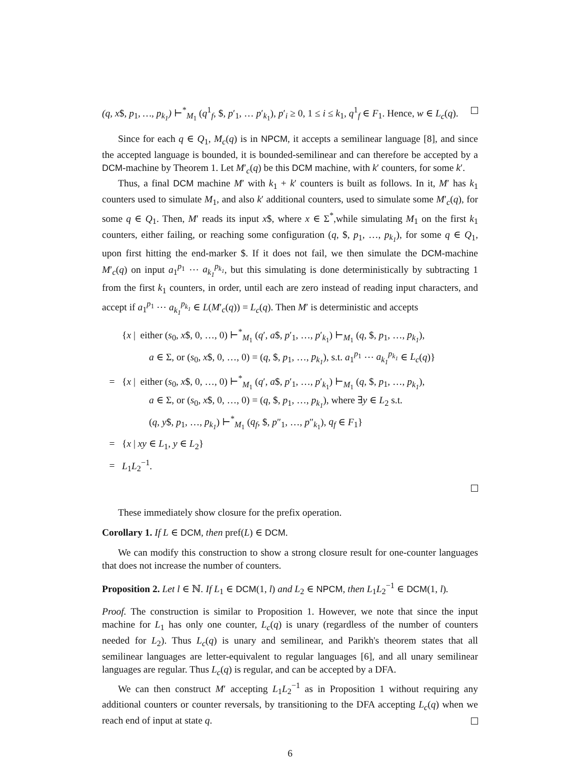(q, x$, p<sub>1</sub>, …, p<sub>k<sub>1</sub></sub>) ⊢<sup>*</sup><sub>M<sub>1</sub></sub> (q<sup>1</sup><sub>f</sub>, $, p′<sub>1</sub>, … p′<sub>k<sub>1</sub></sub>), p′<sub>i</sub> ≥ 0, 1 ≤ i ≤ k<sub>1</sub>, q<sup>1</sup><sub>f</sub> ∈ F<sub>1</sub>. Hence, w ∈ L<sub>c</sub>(q).
Since for each q ∈ Q<sub>1</sub>, M<sub>c</sub>(q) is in NPCM, it accepts a semilinear language [8], and since the accepted language is bounded, it is bounded-semilinear and can therefore be accepted by a DCM-machine by Theorem 1. Let M′<sub>c</sub>(q) be this DCM machine, with k′ counters, for some k′.
Thus, a final DCM machine M′ with k<sub>1</sub> + k′ counters is built as follows. In it, M′ has k<sub>1</sub> counters used to simulate M<sub>1</sub>, and also k′ additional counters, used to simulate some M′<sub>c</sub>(q), for some q ∈ Q<sub>1</sub>. Then, M′ reads its input x$, where x ∈ Σ<sup>*</sup>,while simulating M<sub>1</sub> on the first k<sub>1</sub> counters, either failing, or reaching some configuration (q, $, p<sub>1</sub>, …, p<sub>k<sub>1</sub></sub>), for some q ∈ Q<sub>1</sub>, upon first hitting the end-marker $. If it does not fail, we then simulate the DCM-machine M′<sub>c</sub>(q) on input a<sub>1</sub><sup>p<sub>1</sub></sup> ⋯ a<sub>k<sub>1</sub></sub><sup>p<sub>k<sub>1</sub></sub></sup>, but this simulating is done deterministically by subtracting 1 from the first k<sub>1</sub> counters, in order, until each are zero instead of reading input characters, and accept if a<sub>1</sub><sup>p<sub>1</sub></sup> ⋯ a<sub>k<sub>1</sub></sub><sup>p<sub>k<sub>1</sub></sub></sup> ∈ L(M′<sub>c</sub>(q)) = L<sub>c</sub>(q). Then M′ is deterministic and accepts
{x | either (s<sub>0</sub>, x$, 0, …, 0) ⊢<sup>*</sup><sub>M<sub>1</sub></sub> (q′, a$, p′<sub>1</sub>, …, p′<sub>k<sub>1</sub></sub>) ⊢<sub>M<sub>1</sub></sub> (q, $, p<sub>1</sub>, …, p<sub>k<sub>1</sub></sub>),
a ∈ Σ, or (s<sub>0</sub>, x$, 0, …, 0) = (q, $, p<sub>1</sub>, …, p<sub>k<sub>1</sub></sub>), s.t. a<sub>1</sub><sup>p<sub>1</sub></sup> ⋯ a<sub>k<sub>1</sub></sub><sup>p<sub>k<sub>1</sub></sub></sup> ∈ L<sub>c</sub>(q)}
= {x | either (s<sub>0</sub>, x$, 0, …, 0) ⊢<sup>*</sup><sub>M<sub>1</sub></sub> (q′, a$, p′<sub>1</sub>, …, p′<sub>k<sub>1</sub></sub>) ⊢<sub>M<sub>1</sub></sub> (q, $, p<sub>1</sub>, …, p<sub>k<sub>1</sub></sub>),
a ∈ Σ, or (s<sub>0</sub>, x$, 0, …, 0) = (q, $, p<sub>1</sub>, …, p<sub>k<sub>1</sub></sub>), where ∃y ∈ L<sub>2</sub> s.t.
(q, y$, p<sub>1</sub>, …, p<sub>k<sub>1</sub></sub>) ⊢<sup>*</sup><sub>M<sub>1</sub></sub> (q<sub>f</sub>, $, p″<sub>1</sub>, …, p″<sub>k<sub>1</sub></sub>), q<sub>f</sub> ∈ F<sub>1</sub>}
= {x | xy ∈ L<sub>1</sub>, y ∈ L<sub>2</sub>}
= L<sub>1</sub>L<sub>2</sub><sup>−1</sup>.
These immediately show closure for the prefix operation.
Corollary 1. If L ∈ DCM, then pref(L) ∈ DCM.
We can modify this construction to show a strong closure result for one-counter languages that does not increase the number of counters.
Proposition 2. Let l ∈ ℕ. If L<sub>1</sub> ∈ DCM(1, l) and L<sub>2</sub> ∈ NPCM, then L<sub>1</sub>L<sub>2</sub><sup>−1</sup> ∈ DCM(1, l).
Proof. The construction is similar to Proposition 1. However, we note that since the input machine for L<sub>1</sub> has only one counter, L<sub>c</sub>(q) is unary (regardless of the number of counters needed for L<sub>2</sub>). Thus L<sub>c</sub>(q) is unary and semilinear, and Parikh's theorem states that all semilinear languages are letter-equivalent to regular languages [6], and all unary semilinear languages are regular. Thus L<sub>c</sub>(q) is regular, and can be accepted by a DFA.
We can then construct M′ accepting L<sub>1</sub>L<sub>2</sub><sup>−1</sup> as in Proposition 1 without requiring any additional counters or counter reversals, by transitioning to the DFA accepting L<sub>c</sub>(q) when we reach end of input at state q.
6